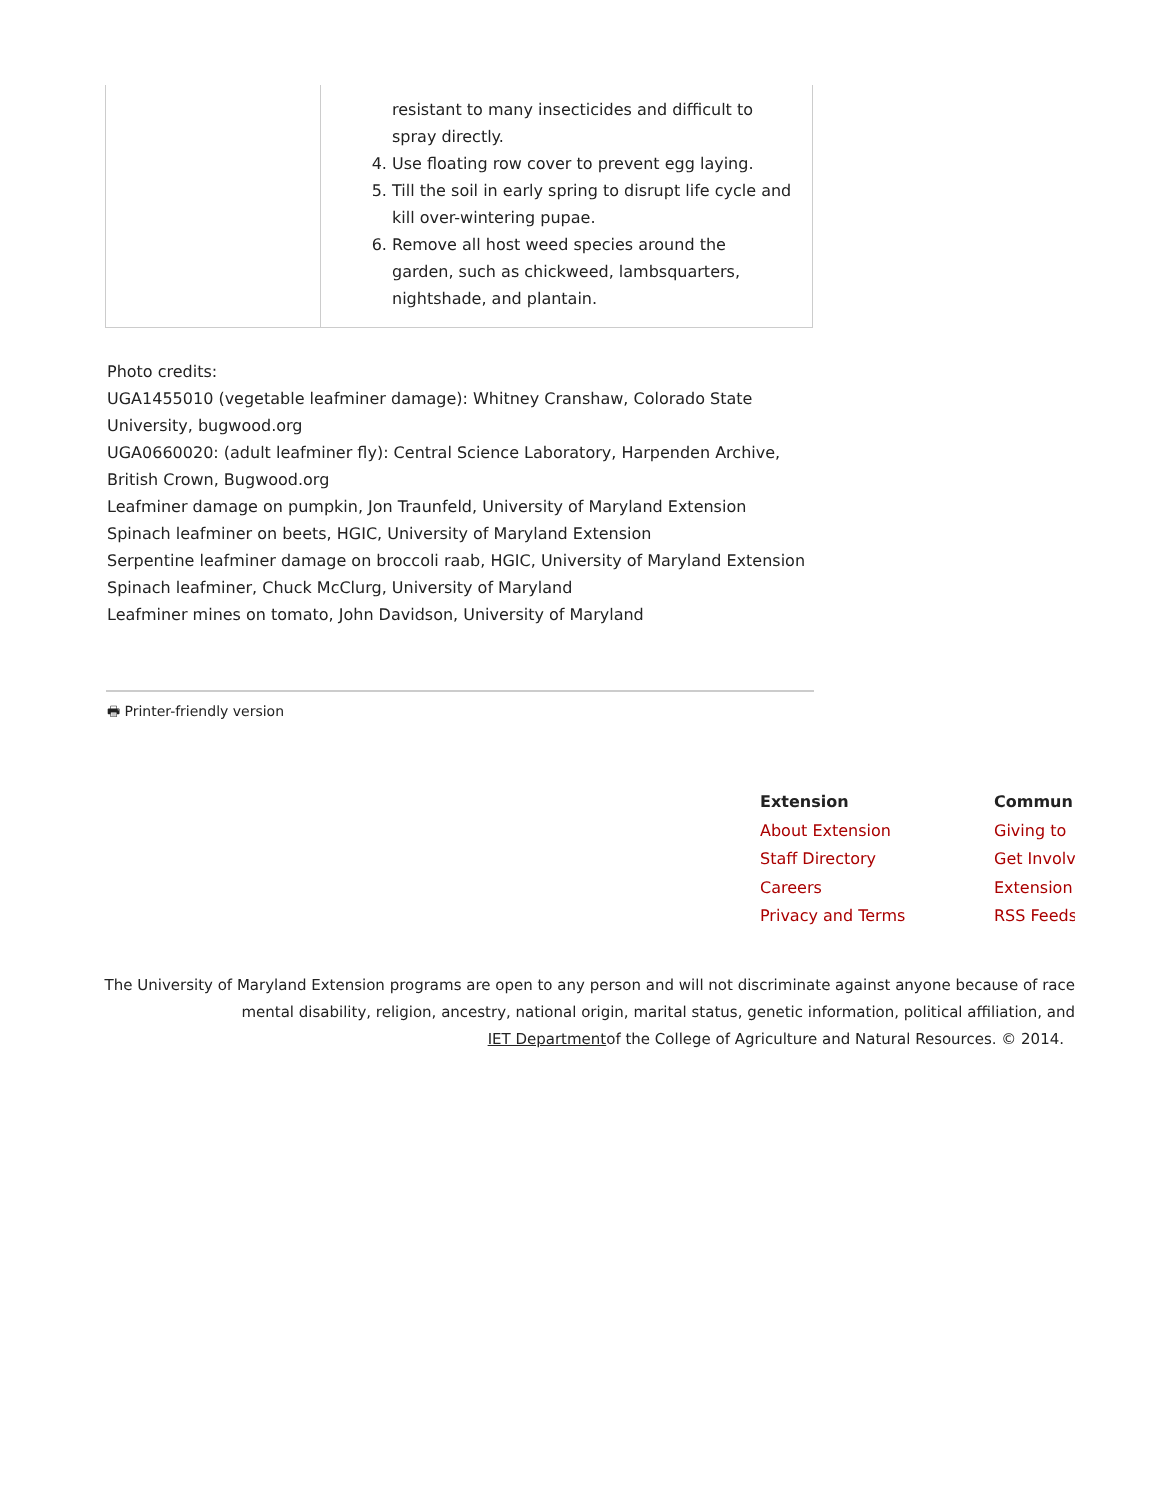| | resistant to many insecticides and difficult to spray directly. 4. Use floating row cover to prevent egg laying. 5. Till the soil in early spring to disrupt life cycle and kill over-wintering pupae. 6. Remove all host weed species around the garden, such as chickweed, lambsquarters, nightshade, and plantain. |
Photo credits:
UGA1455010 (vegetable leafminer damage): Whitney Cranshaw, Colorado State University, bugwood.org
UGA0660020: (adult leafminer fly): Central Science Laboratory, Harpenden Archive, British Crown, Bugwood.org
Leafminer damage on pumpkin, Jon Traunfeld, University of Maryland Extension
Spinach leafminer on beets, HGIC, University of Maryland Extension
Serpentine leafminer damage on broccoli raab, HGIC, University of Maryland Extension
Spinach leafminer, Chuck McClurg, University of Maryland
Leafminer mines on tomato, John Davidson, University of Maryland
🖶 Printer-friendly version
Extension
About Extension
Staff Directory
Careers
Privacy and Terms
Commun
Giving to
Get Involv
Extension
RSS Feeds
The University of Maryland Extension programs are open to any person and will not discriminate against anyone because of race
mental disability, religion, ancestry, national origin, marital status, genetic information, political affiliation, and
IET Departmentof the College of Agriculture and Natural Resources. © 2014.